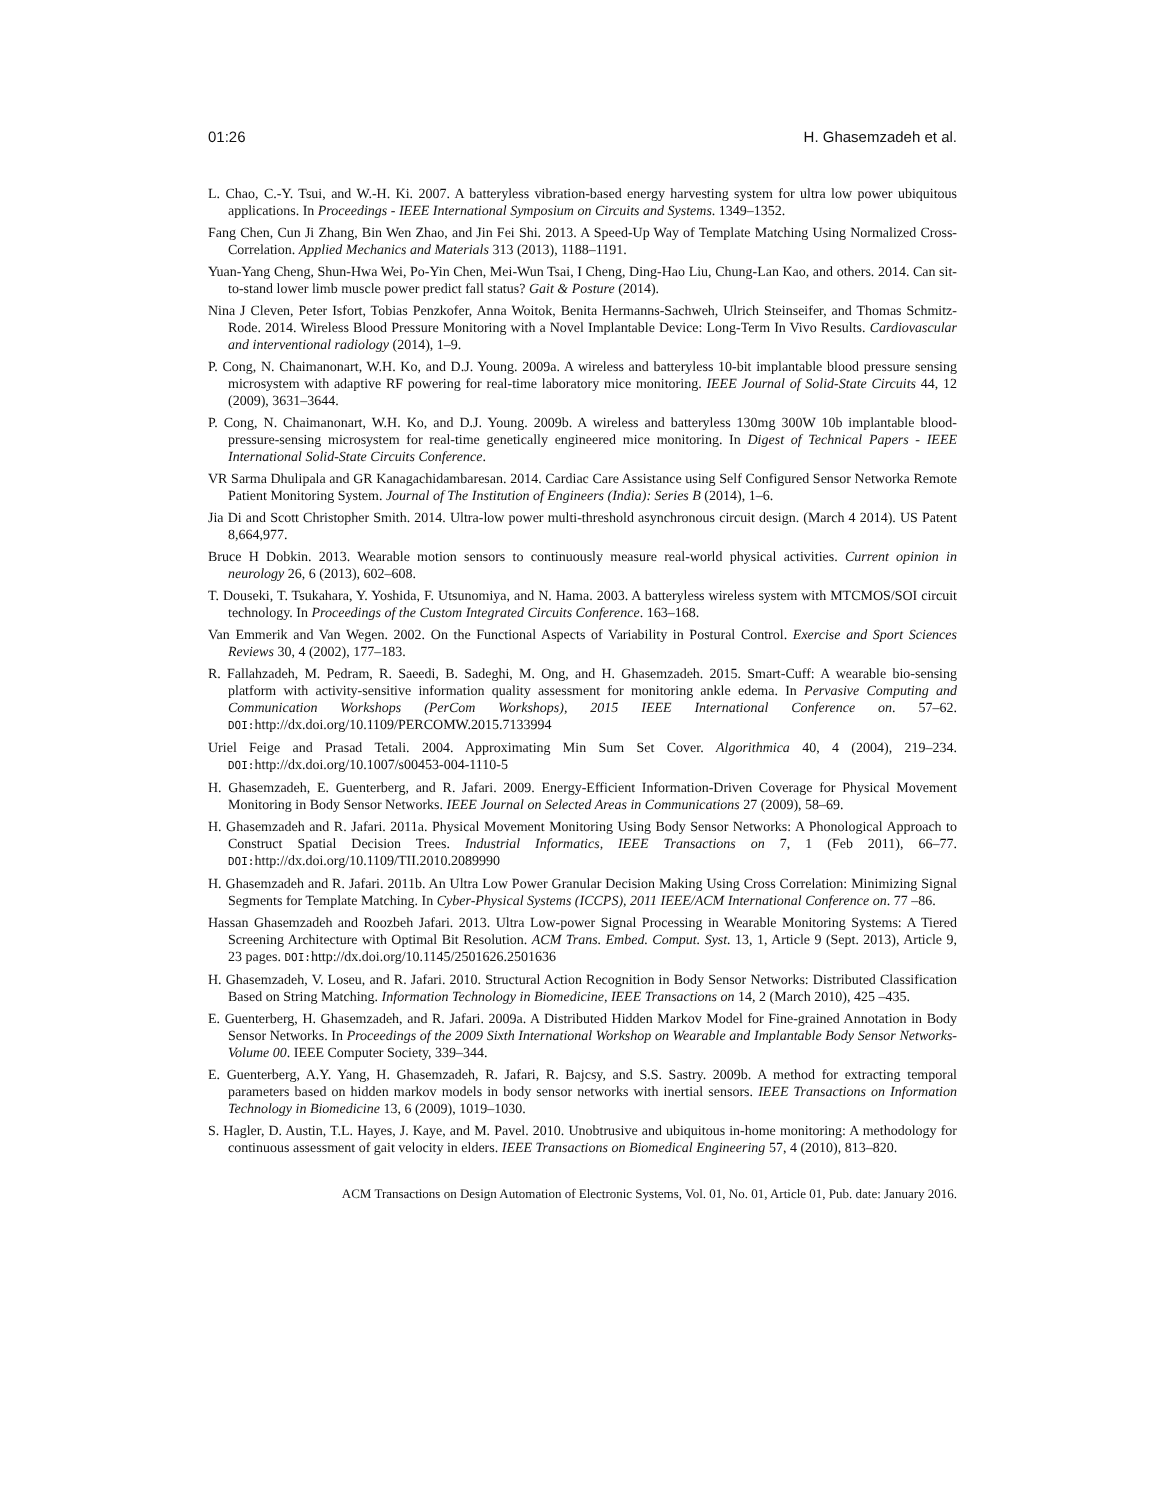01:26 H. Ghasemzadeh et al.
L. Chao, C.-Y. Tsui, and W.-H. Ki. 2007. A batteryless vibration-based energy harvesting system for ultra low power ubiquitous applications. In Proceedings - IEEE International Symposium on Circuits and Systems. 1349–1352.
Fang Chen, Cun Ji Zhang, Bin Wen Zhao, and Jin Fei Shi. 2013. A Speed-Up Way of Template Matching Using Normalized Cross-Correlation. Applied Mechanics and Materials 313 (2013), 1188–1191.
Yuan-Yang Cheng, Shun-Hwa Wei, Po-Yin Chen, Mei-Wun Tsai, I Cheng, Ding-Hao Liu, Chung-Lan Kao, and others. 2014. Can sit-to-stand lower limb muscle power predict fall status? Gait & Posture (2014).
Nina J Cleven, Peter Isfort, Tobias Penzkofer, Anna Woitok, Benita Hermanns-Sachweh, Ulrich Steinseifer, and Thomas Schmitz-Rode. 2014. Wireless Blood Pressure Monitoring with a Novel Implantable Device: Long-Term In Vivo Results. Cardiovascular and interventional radiology (2014), 1–9.
P. Cong, N. Chaimanonart, W.H. Ko, and D.J. Young. 2009a. A wireless and batteryless 10-bit implantable blood pressure sensing microsystem with adaptive RF powering for real-time laboratory mice monitoring. IEEE Journal of Solid-State Circuits 44, 12 (2009), 3631–3644.
P. Cong, N. Chaimanonart, W.H. Ko, and D.J. Young. 2009b. A wireless and batteryless 130mg 300W 10b implantable blood-pressure-sensing microsystem for real-time genetically engineered mice monitoring. In Digest of Technical Papers - IEEE International Solid-State Circuits Conference.
VR Sarma Dhulipala and GR Kanagachidambaresan. 2014. Cardiac Care Assistance using Self Configured Sensor Networka Remote Patient Monitoring System. Journal of The Institution of Engineers (India): Series B (2014), 1–6.
Jia Di and Scott Christopher Smith. 2014. Ultra-low power multi-threshold asynchronous circuit design. (March 4 2014). US Patent 8,664,977.
Bruce H Dobkin. 2013. Wearable motion sensors to continuously measure real-world physical activities. Current opinion in neurology 26, 6 (2013), 602–608.
T. Douseki, T. Tsukahara, Y. Yoshida, F. Utsunomiya, and N. Hama. 2003. A batteryless wireless system with MTCMOS/SOI circuit technology. In Proceedings of the Custom Integrated Circuits Conference. 163–168.
Van Emmerik and Van Wegen. 2002. On the Functional Aspects of Variability in Postural Control. Exercise and Sport Sciences Reviews 30, 4 (2002), 177–183.
R. Fallahzadeh, M. Pedram, R. Saeedi, B. Sadeghi, M. Ong, and H. Ghasemzadeh. 2015. Smart-Cuff: A wearable bio-sensing platform with activity-sensitive information quality assessment for monitoring ankle edema. In Pervasive Computing and Communication Workshops (PerCom Workshops), 2015 IEEE International Conference on. 57–62. DOI: http://dx.doi.org/10.1109/PERCOMW.2015.7133994
Uriel Feige and Prasad Tetali. 2004. Approximating Min Sum Set Cover. Algorithmica 40, 4 (2004), 219–234. DOI: http://dx.doi.org/10.1007/s00453-004-1110-5
H. Ghasemzadeh, E. Guenterberg, and R. Jafari. 2009. Energy-Efficient Information-Driven Coverage for Physical Movement Monitoring in Body Sensor Networks. IEEE Journal on Selected Areas in Communications 27 (2009), 58–69.
H. Ghasemzadeh and R. Jafari. 2011a. Physical Movement Monitoring Using Body Sensor Networks: A Phonological Approach to Construct Spatial Decision Trees. Industrial Informatics, IEEE Transactions on 7, 1 (Feb 2011), 66–77. DOI: http://dx.doi.org/10.1109/TII.2010.2089990
H. Ghasemzadeh and R. Jafari. 2011b. An Ultra Low Power Granular Decision Making Using Cross Correlation: Minimizing Signal Segments for Template Matching. In Cyber-Physical Systems (ICCPS), 2011 IEEE/ACM International Conference on. 77 –86.
Hassan Ghasemzadeh and Roozbeh Jafari. 2013. Ultra Low-power Signal Processing in Wearable Monitoring Systems: A Tiered Screening Architecture with Optimal Bit Resolution. ACM Trans. Embed. Comput. Syst. 13, 1, Article 9 (Sept. 2013), Article 9, 23 pages. DOI: http://dx.doi.org/10.1145/2501626.2501636
H. Ghasemzadeh, V. Loseu, and R. Jafari. 2010. Structural Action Recognition in Body Sensor Networks: Distributed Classification Based on String Matching. Information Technology in Biomedicine, IEEE Transactions on 14, 2 (March 2010), 425 –435.
E. Guenterberg, H. Ghasemzadeh, and R. Jafari. 2009a. A Distributed Hidden Markov Model for Fine-grained Annotation in Body Sensor Networks. In Proceedings of the 2009 Sixth International Workshop on Wearable and Implantable Body Sensor Networks-Volume 00. IEEE Computer Society, 339–344.
E. Guenterberg, A.Y. Yang, H. Ghasemzadeh, R. Jafari, R. Bajcsy, and S.S. Sastry. 2009b. A method for extracting temporal parameters based on hidden markov models in body sensor networks with inertial sensors. IEEE Transactions on Information Technology in Biomedicine 13, 6 (2009), 1019–1030.
S. Hagler, D. Austin, T.L. Hayes, J. Kaye, and M. Pavel. 2010. Unobtrusive and ubiquitous in-home monitoring: A methodology for continuous assessment of gait velocity in elders. IEEE Transactions on Biomedical Engineering 57, 4 (2010), 813–820.
ACM Transactions on Design Automation of Electronic Systems, Vol. 01, No. 01, Article 01, Pub. date: January 2016.